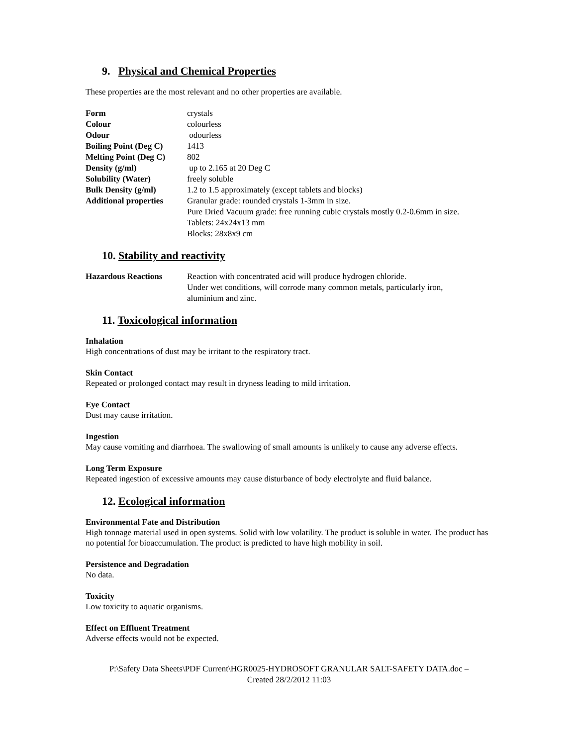9. Physical and Chemical Properties
These properties are the most relevant and no other properties are available.
| Form | crystals |
| Colour | colourless |
| Odour | odourless |
| Boiling Point (Deg C) | 1413 |
| Melting Point (Deg C) | 802 |
| Density (g/ml) | up to 2.165 at 20 Deg C |
| Solubility (Water) | freely soluble |
| Bulk Density (g/ml) | 1.2 to 1.5 approximately (except tablets and blocks) |
| Additional properties | Granular grade: rounded crystals 1-3mm in size. Pure Dried Vacuum grade: free running cubic crystals mostly 0.2-0.6mm in size. Tablets: 24x24x13 mm Blocks: 28x8x9 cm |
10. Stability and reactivity
| Hazardous Reactions | Reaction with concentrated acid will produce hydrogen chloride. Under wet conditions, will corrode many common metals, particularly iron, aluminium and zinc. |
11. Toxicological information
Inhalation
High concentrations of dust may be irritant to the respiratory tract.
Skin Contact
Repeated or prolonged contact may result in dryness leading to mild irritation.
Eye Contact
Dust may cause irritation.
Ingestion
May cause vomiting and diarrhoea. The swallowing of small amounts is unlikely to cause any adverse effects.
Long Term Exposure
Repeated ingestion of excessive amounts may cause disturbance of body electrolyte and fluid balance.
12. Ecological information
Environmental Fate and Distribution
High tonnage material used in open systems. Solid with low volatility. The product is soluble in water. The product has no potential for bioaccumulation. The product is predicted to have high mobility in soil.
Persistence and Degradation
No data.
Toxicity
Low toxicity to aquatic organisms.
Effect on Effluent Treatment
Adverse effects would not be expected.
P:\Safety Data Sheets\PDF Current\HGR0025-HYDROSOFT GRANULAR SALT-SAFETY DATA.doc –
Created 28/2/2012 11:03